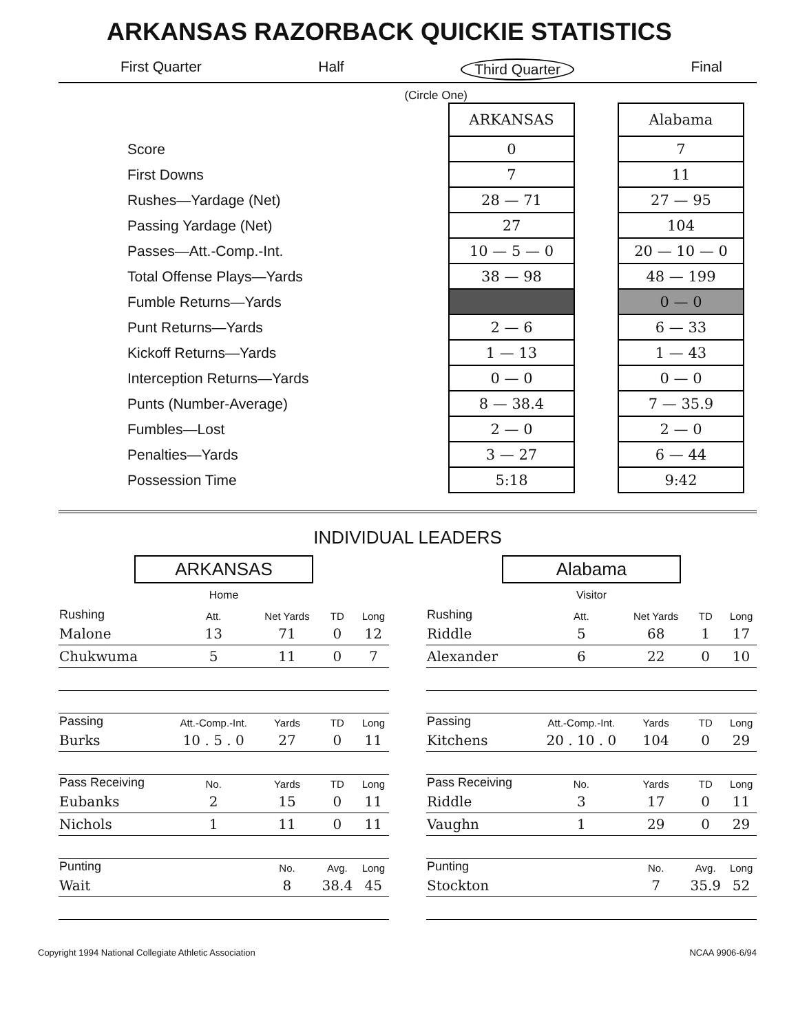ARKANSAS RAZORBACK QUICKIE STATISTICS
First Quarter Half Third Quarter Final
(Circle One)
| | ARKANSAS | | Alabama |
| --- | --- | --- | --- |
| Score | 0 | | 7 |
| First Downs | 7 | | 11 |
| Rushes—Yardage (Net) | 28 — 71 | | 27 — 95 |
| Passing Yardage (Net) | 27 | | 104 |
| Passes—Att.-Comp.-Int. | 10 — 5 — 0 | | 20 — 10 — 0 |
| Total Offense Plays—Yards | 38 — 98 | | 48 — 199 |
| Fumble Returns—Yards | | | 0 — 0 |
| Punt Returns—Yards | 2 — 6 | | 6 — 33 |
| Kickoff Returns—Yards | 1 — 13 | | 1 — 43 |
| Interception Returns—Yards | 0 — 0 | | 0 — 0 |
| Punts (Number-Average) | 8 — 38.4 | | 7 — 35.9 |
| Fumbles—Lost | 2 — 0 | | 2 — 0 |
| Penalties—Yards | 3 — 27 | | 6 — 44 |
| Possession Time | 5:18 | | 9:42 |
INDIVIDUAL LEADERS
ARKANSAS
Home
| Rushing | Att. | Net Yards | TD | Long |
| --- | --- | --- | --- | --- |
| Malone | 13 | 71 | 0 | 12 |
| Chukwuma | 5 | 11 | 0 | 7 |
| Passing | Att.-Comp.-Int. | Yards | TD | Long |
| Burks | 10 . 5 . 0 | 27 | 0 | 11 |
| Pass Receiving | No. | Yards | TD | Long |
| Eubanks | 2 | 15 | 0 | 11 |
| Nichols | 1 | 11 | 0 | 11 |
| Punting | | No. | Avg. | Long |
| Wait | | 8 | 38.4 | 45 |
Alabama
Visitor
| Rushing | Att. | Net Yards | TD | Long |
| --- | --- | --- | --- | --- |
| Riddle | 5 | 68 | 1 | 17 |
| Alexander | 6 | 22 | 0 | 10 |
| Passing | Att.-Comp.-Int. | Yards | TD | Long |
| Kitchens | 20 . 10 . 0 | 104 | 0 | 29 |
| Pass Receiving | No. | Yards | TD | Long |
| Riddle | 3 | 17 | 0 | 11 |
| Vaughn | 1 | 29 | 0 | 29 |
| Punting | | No. | Avg. | Long |
| Stockton | | 7 | 35.9 | 52 |
Copyright 1994 National Collegiate Athletic Association NCAA 9906-6/94